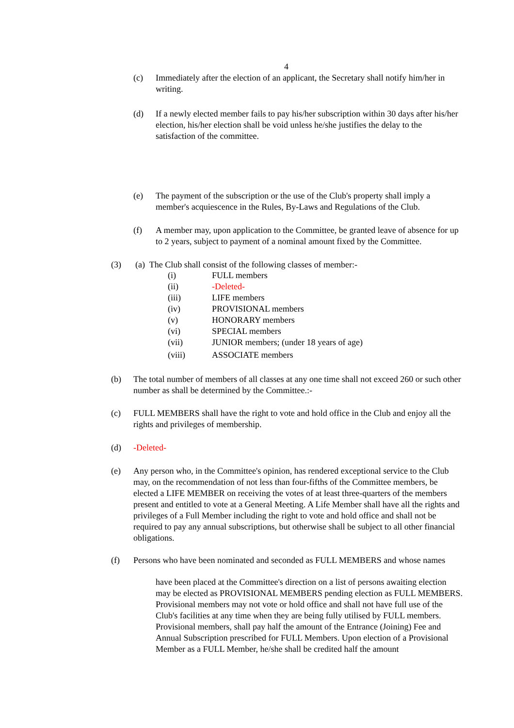4
(c) Immediately after the election of an applicant, the Secretary shall notify him/her in writing.
(d) If a newly elected member fails to pay his/her subscription within 30 days after his/her election, his/her election shall be void unless he/she justifies the delay to the satisfaction of the committee.
(e) The payment of the subscription or the use of the Club's property shall imply a member's acquiescence in the Rules, By-Laws and Regulations of the Club.
(f) A member may, upon application to the Committee, be granted leave of absence for up to 2 years, subject to payment of a nominal amount fixed by the Committee.
(3) (a) The Club shall consist of the following classes of member:-
(i) FULL members
(ii) -Deleted-
(iii) LIFE members
(iv) PROVISIONAL members
(v) HONORARY members
(vi) SPECIAL members
(vii) JUNIOR members; (under 18 years of age)
(viii) ASSOCIATE members
(b) The total number of members of all classes at any one time shall not exceed 260 or such other number as shall be determined by the Committee.:-
(c) FULL MEMBERS shall have the right to vote and hold office in the Club and enjoy all the rights and privileges of membership.
(d) -Deleted-
(e) Any person who, in the Committee's opinion, has rendered exceptional service to the Club may, on the recommendation of not less than four-fifths of the Committee members, be elected a LIFE MEMBER on receiving the votes of at least three-quarters of the members present and entitled to vote at a General Meeting. A Life Member shall have all the rights and privileges of a Full Member including the right to vote and hold office and shall not be required to pay any annual subscriptions, but otherwise shall be subject to all other financial obligations.
(f) Persons who have been nominated and seconded as FULL MEMBERS and whose names
have been placed at the Committee's direction on a list of persons awaiting election may be elected as PROVISIONAL MEMBERS pending election as FULL MEMBERS.
Provisional members may not vote or hold office and shall not have full use of the Club's facilities at any time when they are being fully utilised by FULL members. Provisional members, shall pay half the amount of the Entrance (Joining) Fee and Annual Subscription prescribed for FULL Members. Upon election of a Provisional Member as a FULL Member, he/she shall be credited half the amount